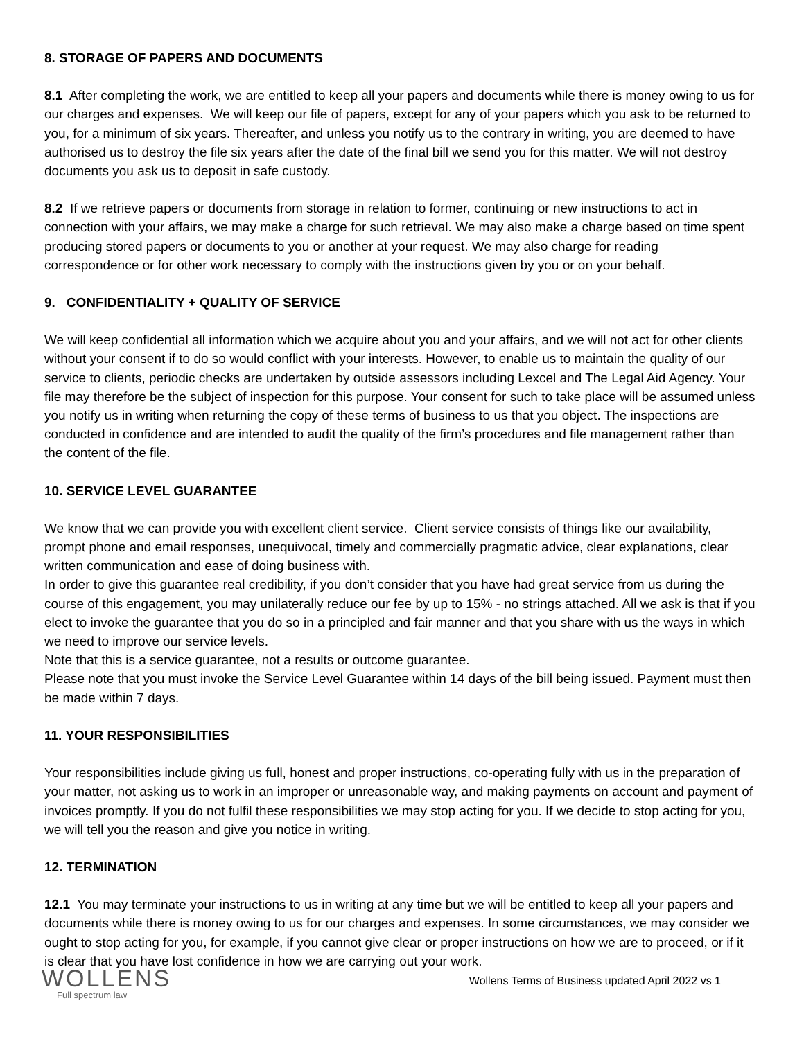8. STORAGE OF PAPERS AND DOCUMENTS
8.1 After completing the work, we are entitled to keep all your papers and documents while there is money owing to us for our charges and expenses. We will keep our file of papers, except for any of your papers which you ask to be returned to you, for a minimum of six years. Thereafter, and unless you notify us to the contrary in writing, you are deemed to have authorised us to destroy the file six years after the date of the final bill we send you for this matter. We will not destroy documents you ask us to deposit in safe custody.
8.2 If we retrieve papers or documents from storage in relation to former, continuing or new instructions to act in connection with your affairs, we may make a charge for such retrieval. We may also make a charge based on time spent producing stored papers or documents to you or another at your request. We may also charge for reading correspondence or for other work necessary to comply with the instructions given by you or on your behalf.
9. CONFIDENTIALITY + QUALITY OF SERVICE
We will keep confidential all information which we acquire about you and your affairs, and we will not act for other clients without your consent if to do so would conflict with your interests. However, to enable us to maintain the quality of our service to clients, periodic checks are undertaken by outside assessors including Lexcel and The Legal Aid Agency. Your file may therefore be the subject of inspection for this purpose. Your consent for such to take place will be assumed unless you notify us in writing when returning the copy of these terms of business to us that you object. The inspections are conducted in confidence and are intended to audit the quality of the firm’s procedures and file management rather than the content of the file.
10. SERVICE LEVEL GUARANTEE
We know that we can provide you with excellent client service. Client service consists of things like our availability, prompt phone and email responses, unequivocal, timely and commercially pragmatic advice, clear explanations, clear written communication and ease of doing business with.
In order to give this guarantee real credibility, if you don’t consider that you have had great service from us during the course of this engagement, you may unilaterally reduce our fee by up to 15% - no strings attached. All we ask is that if you elect to invoke the guarantee that you do so in a principled and fair manner and that you share with us the ways in which we need to improve our service levels.
Note that this is a service guarantee, not a results or outcome guarantee.
Please note that you must invoke the Service Level Guarantee within 14 days of the bill being issued. Payment must then be made within 7 days.
11. YOUR RESPONSIBILITIES
Your responsibilities include giving us full, honest and proper instructions, co-operating fully with us in the preparation of your matter, not asking us to work in an improper or unreasonable way, and making payments on account and payment of invoices promptly. If you do not fulfil these responsibilities we may stop acting for you. If we decide to stop acting for you, we will tell you the reason and give you notice in writing.
12. TERMINATION
12.1 You may terminate your instructions to us in writing at any time but we will be entitled to keep all your papers and documents while there is money owing to us for our charges and expenses. In some circumstances, we may consider we ought to stop acting for you, for example, if you cannot give clear or proper instructions on how we are to proceed, or if it is clear that you have lost confidence in how we are carrying out your work.
WOLLENS
Full spectrum law
Wollens Terms of Business updated April 2022 vs 1